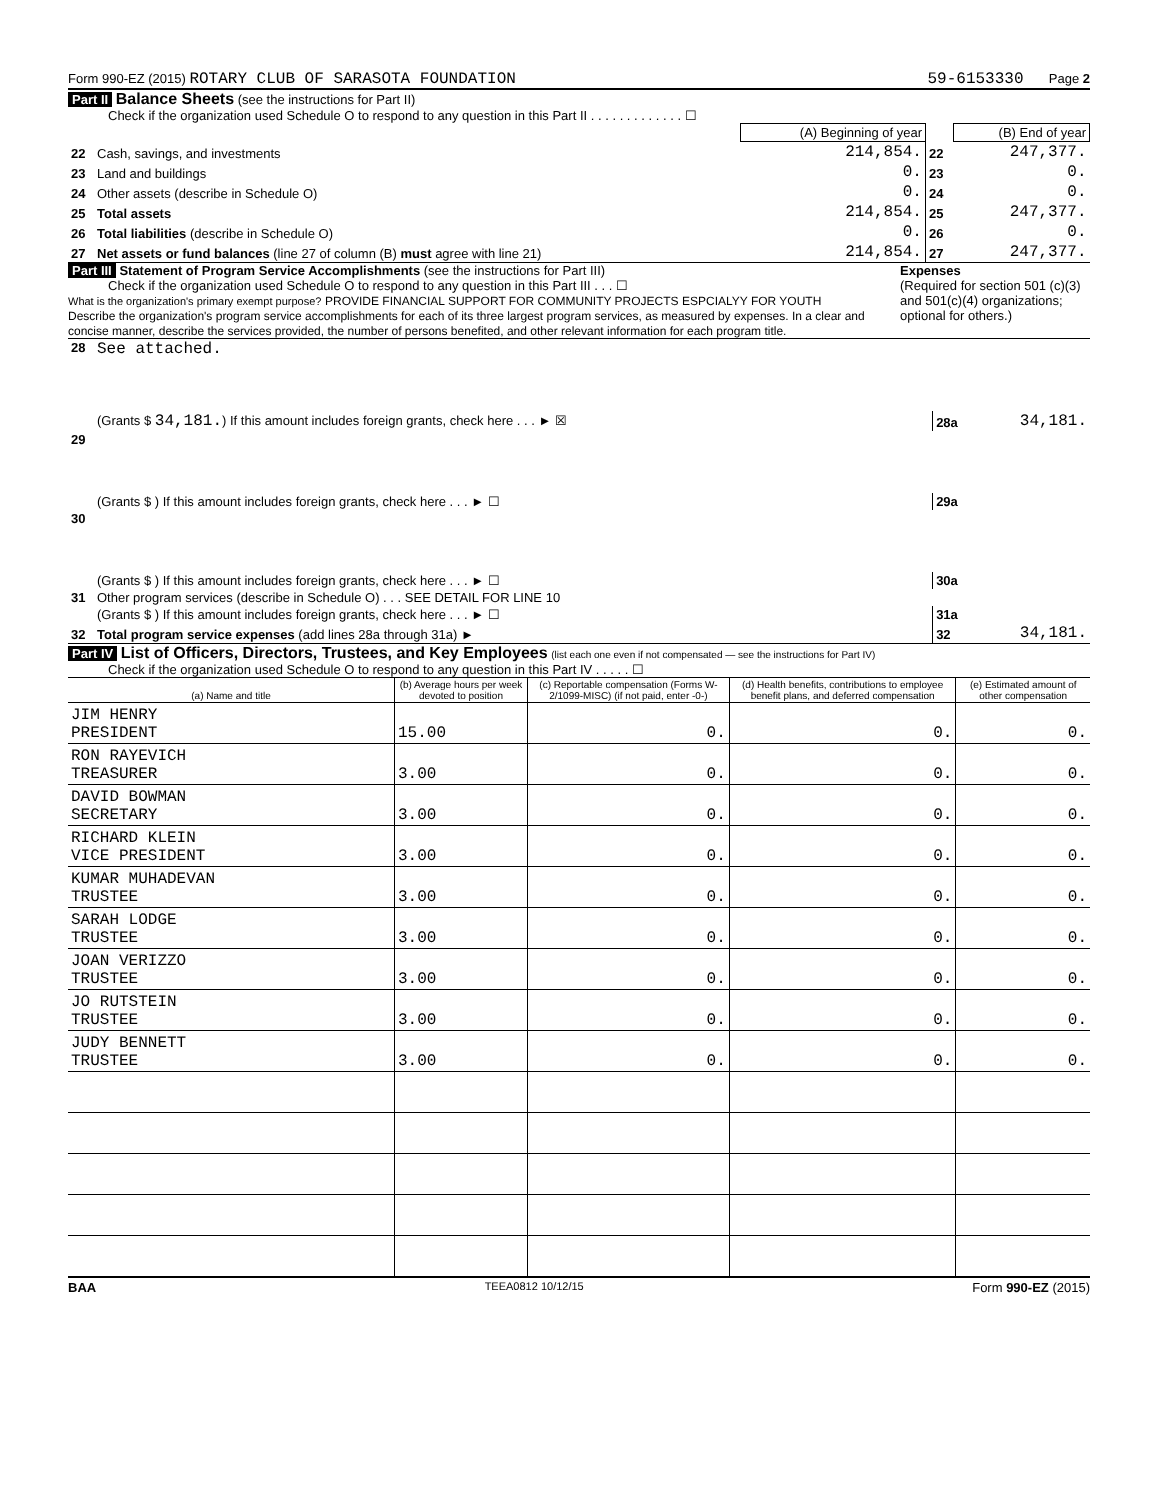Form 990-EZ (2015) ROTARY CLUB OF SARASOTA FOUNDATION 59-6153330 Page 2
Part II Balance Sheets (see the instructions for Part II)
Check if the organization used Schedule O to respond to any question in this Part II . . . . . . . . . . . . . ☐
| | | (A) Beginning of year | | (B) End of year |
| 22 | Cash, savings, and investments | 214,854. | 22 | 247,377. |
| 23 | Land and buildings | 0. | 23 | 0. |
| 24 | Other assets (describe in Schedule O) | 0. | 24 | 0. |
| 25 | Total assets | 214,854. | 25 | 247,377. |
| 26 | Total liabilities (describe in Schedule O) | 0. | 26 | 0. |
| 27 | Net assets or fund balances (line 27 of column (B) must agree with line 21) | 214,854. | 27 | 247,377. |
Part III Statement of Program Service Accomplishments (see the instructions for Part III)
Check if the organization used Schedule O to respond to any question in this Part III . . . ☐
What is the organization's primary exempt purpose? PROVIDE FINANCIAL SUPPORT FOR COMMUNITY PROJECTS ESPCIALYY FOR YOUTH
Describe the organization's program service accomplishments for each of its three largest program services, as measured by expenses. In a clear and concise manner, describe the services provided, the number of persons benefited, and other relevant information for each program title.
Expenses
(Required for section 501 (c)(3) and 501(c)(4) organizations; optional for others.)
| 28 | See attached. | | |
| | (Grants $ 34,181. ) If this amount includes foreign grants, check here . . . ► ☒ | 28a | 34,181. |
| 29 | | | |
| | (Grants $ ) If this amount includes foreign grants, check here . . . ► ☐ | 29a | |
| 30 | | | |
| | (Grants $ ) If this amount includes foreign grants, check here . . . ► ☐ | 30a | |
| 31 | Other program services (describe in Schedule O) . . . SEE DETAIL FOR LINE 10 | | |
| | (Grants $ ) If this amount includes foreign grants, check here . . . ► ☐ | 31a | |
| 32 | Total program service expenses (add lines 28a through 31a) ► | 32 | 34,181. |
Part IV List of Officers, Directors, Trustees, and Key Employees (list each one even if not compensated — see the instructions for Part IV)
Check if the organization used Schedule O to respond to any question in this Part IV . . . . . ☐
| (a) Name and title | (b) Average hours per week devoted to position | (c) Reportable compensation (Forms W-2/1099-MISC) (if not paid, enter -0-) | (d) Health benefits, contributions to employee benefit plans, and deferred compensation | (e) Estimated amount of other compensation |
| --- | --- | --- | --- | --- |
| JIM HENRY PRESIDENT | 15.00 | 0. | 0. | 0. |
| RON RAYEVICH TREASURER | 3.00 | 0. | 0. | 0. |
| DAVID BOWMAN SECRETARY | 3.00 | 0. | 0. | 0. |
| RICHARD KLEIN VICE PRESIDENT | 3.00 | 0. | 0. | 0. |
| KUMAR MUHADEVAN TRUSTEE | 3.00 | 0. | 0. | 0. |
| SARAH LODGE TRUSTEE | 3.00 | 0. | 0. | 0. |
| JOAN VERIZZO TRUSTEE | 3.00 | 0. | 0. | 0. |
| JO RUTSTEIN TRUSTEE | 3.00 | 0. | 0. | 0. |
| JUDY BENNETT TRUSTEE | 3.00 | 0. | 0. | 0. |
BAA TEEA0812 10/12/15 Form 990-EZ (2015)